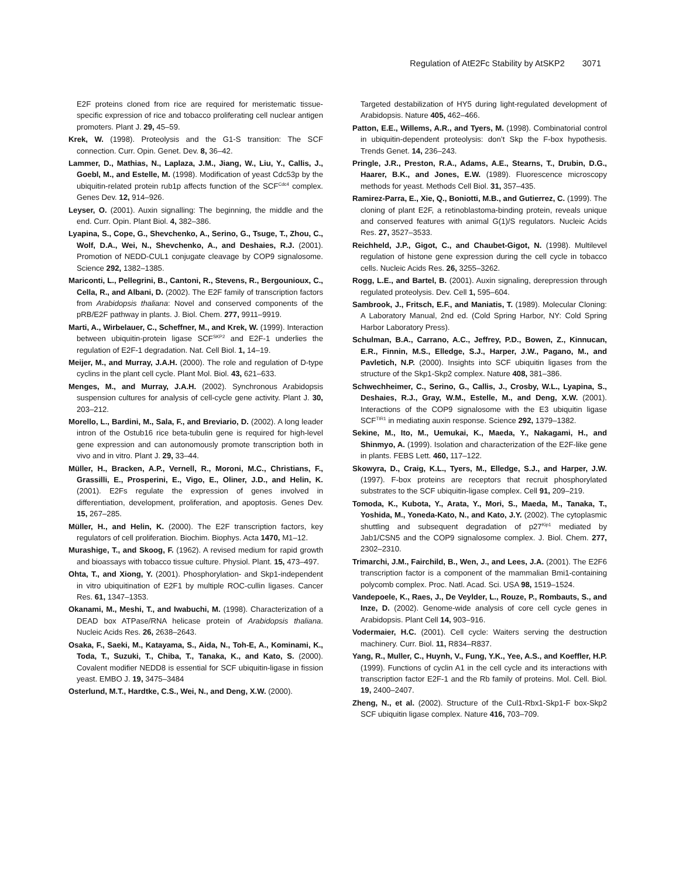Regulation of AtE2Fc Stability by AtSKP2 3071
E2F proteins cloned from rice are required for meristematic tissue-specific expression of rice and tobacco proliferating cell nuclear antigen promoters. Plant J. 29, 45–59.
Krek, W. (1998). Proteolysis and the G1-S transition: The SCF connection. Curr. Opin. Genet. Dev. 8, 36–42.
Lammer, D., Mathias, N., Laplaza, J.M., Jiang, W., Liu, Y., Callis, J., Goebl, M., and Estelle, M. (1998). Modification of yeast Cdc53p by the ubiquitin-related protein rub1p affects function of the SCF<sup>Cdc4</sup> complex. Genes Dev. 12, 914–926.
Leyser, O. (2001). Auxin signalling: The beginning, the middle and the end. Curr. Opin. Plant Biol. 4, 382–386.
Lyapina, S., Cope, G., Shevchenko, A., Serino, G., Tsuge, T., Zhou, C., Wolf, D.A., Wei, N., Shevchenko, A., and Deshaies, R.J. (2001). Promotion of NEDD-CUL1 conjugate cleavage by COP9 signalosome. Science 292, 1382–1385.
Mariconti, L., Pellegrini, B., Cantoni, R., Stevens, R., Bergounioux, C., Cella, R., and Albani, D. (2002). The E2F family of transcription factors from Arabidopsis thaliana: Novel and conserved components of the pRB/E2F pathway in plants. J. Biol. Chem. 277, 9911–9919.
Marti, A., Wirbelauer, C., Scheffner, M., and Krek, W. (1999). Interaction between ubiquitin-protein ligase SCF<sup>SKP2</sup> and E2F-1 underlies the regulation of E2F-1 degradation. Nat. Cell Biol. 1, 14–19.
Meijer, M., and Murray, J.A.H. (2000). The role and regulation of D-type cyclins in the plant cell cycle. Plant Mol. Biol. 43, 621–633.
Menges, M., and Murray, J.A.H. (2002). Synchronous Arabidopsis suspension cultures for analysis of cell-cycle gene activity. Plant J. 30, 203–212.
Morello, L., Bardini, M., Sala, F., and Breviario, D. (2002). A long leader intron of the Ostub16 rice beta-tubulin gene is required for high-level gene expression and can autonomously promote transcription both in vivo and in vitro. Plant J. 29, 33–44.
Müller, H., Bracken, A.P., Vernell, R., Moroni, M.C., Christians, F., Grassilli, E., Prosperini, E., Vigo, E., Oliner, J.D., and Helin, K. (2001). E2Fs regulate the expression of genes involved in differentiation, development, proliferation, and apoptosis. Genes Dev. 15, 267–285.
Müller, H., and Helin, K. (2000). The E2F transcription factors, key regulators of cell proliferation. Biochim. Biophys. Acta 1470, M1–12.
Murashige, T., and Skoog, F. (1962). A revised medium for rapid growth and bioassays with tobacco tissue culture. Physiol. Plant. 15, 473–497.
Ohta, T., and Xiong, Y. (2001). Phosphorylation- and Skp1-independent in vitro ubiquitination of E2F1 by multiple ROC-cullin ligases. Cancer Res. 61, 1347–1353.
Okanami, M., Meshi, T., and Iwabuchi, M. (1998). Characterization of a DEAD box ATPase/RNA helicase protein of Arabidopsis thaliana. Nucleic Acids Res. 26, 2638–2643.
Osaka, F., Saeki, M., Katayama, S., Aida, N., Toh-E, A., Kominami, K., Toda, T., Suzuki, T., Chiba, T., Tanaka, K., and Kato, S. (2000). Covalent modifier NEDD8 is essential for SCF ubiquitin-ligase in fission yeast. EMBO J. 19, 3475–3484
Osterlund, M.T., Hardtke, C.S., Wei, N., and Deng, X.W. (2000).
Targeted destabilization of HY5 during light-regulated development of Arabidopsis. Nature 405, 462–466.
Patton, E.E., Willems, A.R., and Tyers, M. (1998). Combinatorial control in ubiquitin-dependent proteolysis: don’t Skp the F-box hypothesis. Trends Genet. 14, 236–243.
Pringle, J.R., Preston, R.A., Adams, A.E., Stearns, T., Drubin, D.G., Haarer, B.K., and Jones, E.W. (1989). Fluorescence microscopy methods for yeast. Methods Cell Biol. 31, 357–435.
Ramirez-Parra, E., Xie, Q., Boniotti, M.B., and Gutierrez, C. (1999). The cloning of plant E2F, a retinoblastoma-binding protein, reveals unique and conserved features with animal G(1)/S regulators. Nucleic Acids Res. 27, 3527–3533.
Reichheld, J.P., Gigot, C., and Chaubet-Gigot, N. (1998). Multilevel regulation of histone gene expression during the cell cycle in tobacco cells. Nucleic Acids Res. 26, 3255–3262.
Rogg, L.E., and Bartel, B. (2001). Auxin signaling, derepression through regulated proteolysis. Dev. Cell 1, 595–604.
Sambrook, J., Fritsch, E.F., and Maniatis, T. (1989). Molecular Cloning: A Laboratory Manual, 2nd ed. (Cold Spring Harbor, NY: Cold Spring Harbor Laboratory Press).
Schulman, B.A., Carrano, A.C., Jeffrey, P.D., Bowen, Z., Kinnucan, E.R., Finnin, M.S., Elledge, S.J., Harper, J.W., Pagano, M., and Pavletich, N.P. (2000). Insights into SCF ubiquitin ligases from the structure of the Skp1-Skp2 complex. Nature 408, 381–386.
Schwechheimer, C., Serino, G., Callis, J., Crosby, W.L., Lyapina, S., Deshaies, R.J., Gray, W.M., Estelle, M., and Deng, X.W. (2001). Interactions of the COP9 signalosome with the E3 ubiquitin ligase SCF<sup>TIR1</sup> in mediating auxin response. Science 292, 1379–1382.
Sekine, M., Ito, M., Uemukai, K., Maeda, Y., Nakagami, H., and Shinmyo, A. (1999). Isolation and characterization of the E2F-like gene in plants. FEBS Lett. 460, 117–122.
Skowyra, D., Craig, K.L., Tyers, M., Elledge, S.J., and Harper, J.W. (1997). F-box proteins are receptors that recruit phosphorylated substrates to the SCF ubiquitin-ligase complex. Cell 91, 209–219.
Tomoda, K., Kubota, Y., Arata, Y., Mori, S., Maeda, M., Tanaka, T., Yoshida, M., Yoneda-Kato, N., and Kato, J.Y. (2002). The cytoplasmic shuttling and subsequent degradation of p27<sup>Kip1</sup> mediated by Jab1/CSN5 and the COP9 signalosome complex. J. Biol. Chem. 277, 2302–2310.
Trimarchi, J.M., Fairchild, B., Wen, J., and Lees, J.A. (2001). The E2F6 transcription factor is a component of the mammalian Bmi1-containing polycomb complex. Proc. Natl. Acad. Sci. USA 98, 1519–1524.
Vandepoele, K., Raes, J., De Veylder, L., Rouze, P., Rombauts, S., and Inze, D. (2002). Genome-wide analysis of core cell cycle genes in Arabidopsis. Plant Cell 14, 903–916.
Vodermaier, H.C. (2001). Cell cycle: Waiters serving the destruction machinery. Curr. Biol. 11, R834–R837.
Yang, R., Muller, C., Huynh, V., Fung, Y.K., Yee, A.S., and Koeffler, H.P. (1999). Functions of cyclin A1 in the cell cycle and its interactions with transcription factor E2F-1 and the Rb family of proteins. Mol. Cell. Biol. 19, 2400–2407.
Zheng, N., et al. (2002). Structure of the Cul1-Rbx1-Skp1-F box-Skp2 SCF ubiquitin ligase complex. Nature 416, 703–709.